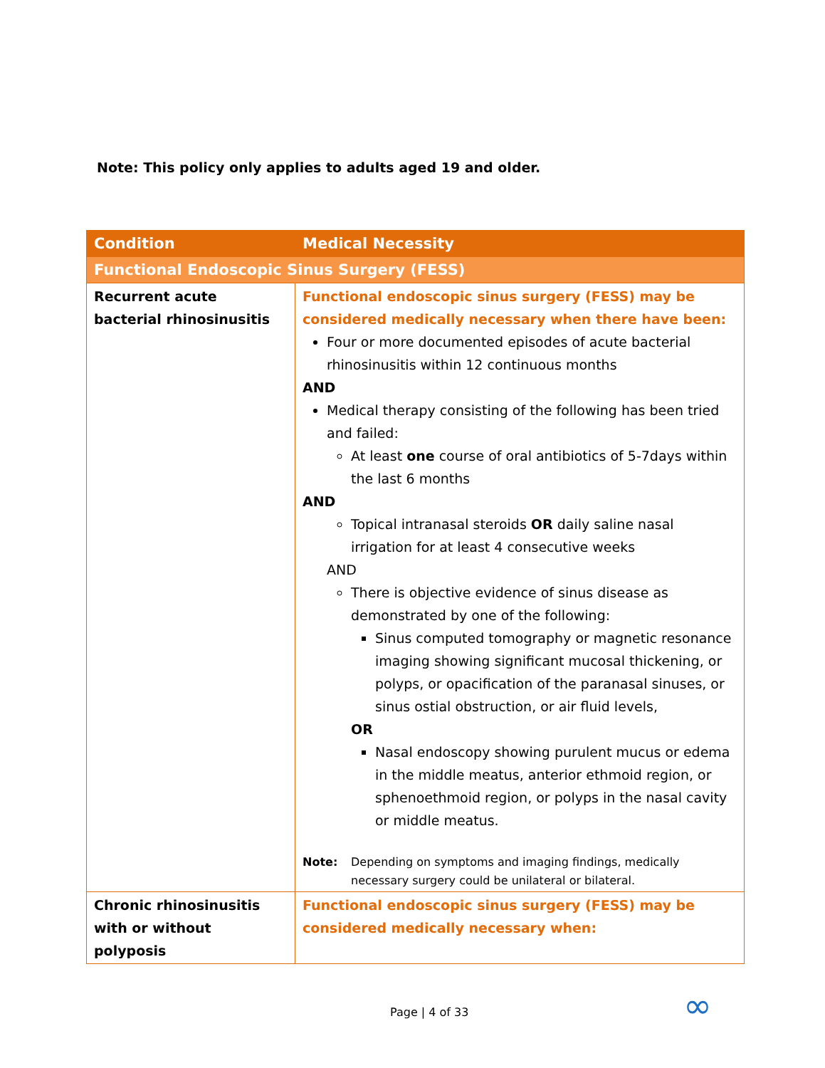Note: This policy only applies to adults aged 19 and older.
| Condition | Medical Necessity |
| --- | --- |
| Functional Endoscopic Sinus Surgery (FESS) | |
| Recurrent acute bacterial rhinosinusitis | Functional endoscopic sinus surgery (FESS) may be considered medically necessary when there have been: Four or more documented episodes of acute bacterial rhinosinusitis within 12 continuous months AND Medical therapy consisting of the following has been tried and failed: At least one course of oral antibiotics of 5-7days within the last 6 months AND Topical intranasal steroids OR daily saline nasal irrigation for at least 4 consecutive weeks AND There is objective evidence of sinus disease as demonstrated by one of the following: Sinus computed tomography or magnetic resonance imaging showing significant mucosal thickening, or polyps, or opacification of the paranasal sinuses, or sinus ostial obstruction, or air fluid levels, OR Nasal endoscopy showing purulent mucus or edema in the middle meatus, anterior ethmoid region, or sphenoethmoid region, or polyps in the nasal cavity or middle meatus. Note: Depending on symptoms and imaging findings, medically necessary surgery could be unilateral or bilateral. |
| Chronic rhinosinusitis with or without polyposis | Functional endoscopic sinus surgery (FESS) may be considered medically necessary when: |
Page | 4 of 33 ∞